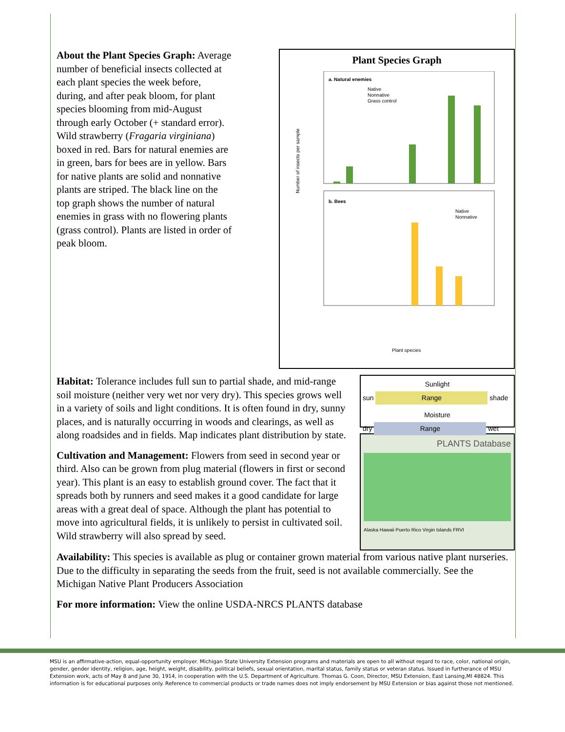About the Plant Species Graph: Average number of beneficial insects collected at each plant species the week before, during, and after peak bloom, for plant species blooming from mid-August through early October (+ standard error). Wild strawberry (Fragaria virginiana) boxed in red. Bars for natural enemies are in green, bars for bees are in yellow. Bars for native plants are solid and nonnative plants are striped. The black line on the top graph shows the number of natural enemies in grass with no flowering plants (grass control). Plants are listed in order of peak bloom.
Plant Species Graph
a. Natural enemies
b. Bees
Native
Nonnative
Grass control
Native
Nonnative
Plant species
Number of insects per sample
Habitat: Tolerance includes full sun to partial shade, and mid-range soil moisture (neither very wet nor very dry). This species grows well in a variety of soils and light conditions. It is often found in dry, sunny places, and is naturally occurring in woods and clearings, as well as along roadsides and in fields. Map indicates plant distribution by state.
Cultivation and Management: Flowers from seed in second year or third. Also can be grown from plug material (flowers in first or second year). This plant is an easy to establish ground cover. The fact that it spreads both by runners and seed makes it a good candidate for large areas with a great deal of space. Although the plant has potential to move into agricultural fields, it is unlikely to persist in cultivated soil. Wild strawberry will also spread by seed.
Sunlight
sun Range shade
Moisture
dry Range wet
PLANTS Database
Alaska Hawaii Puerto Rico Virgin Islands FRVI
Availability: This species is available as plug or container grown material from various native plant nurseries. Due to the difficulty in separating the seeds from the fruit, seed is not available commercially. See the Michigan Native Plant Producers Association
For more information: View the online USDA-NRCS PLANTS database
MSU is an affirmative-action, equal-opportunity employer. Michigan State University Extension programs and materials are open to all without regard to race, color, national origin, gender, gender identity, religion, age, height, weight, disability, political beliefs, sexual orientation, marital status, family status or veteran status. Issued in furtherance of MSU Extension work, acts of May 8 and June 30, 1914, in cooperation with the U.S. Department of Agriculture. Thomas G. Coon, Director, MSU Extension, East Lansing,MI 48824. This information is for educational purposes only. Reference to commercial products or trade names does not imply endorsement by MSU Extension or bias against those not mentioned.